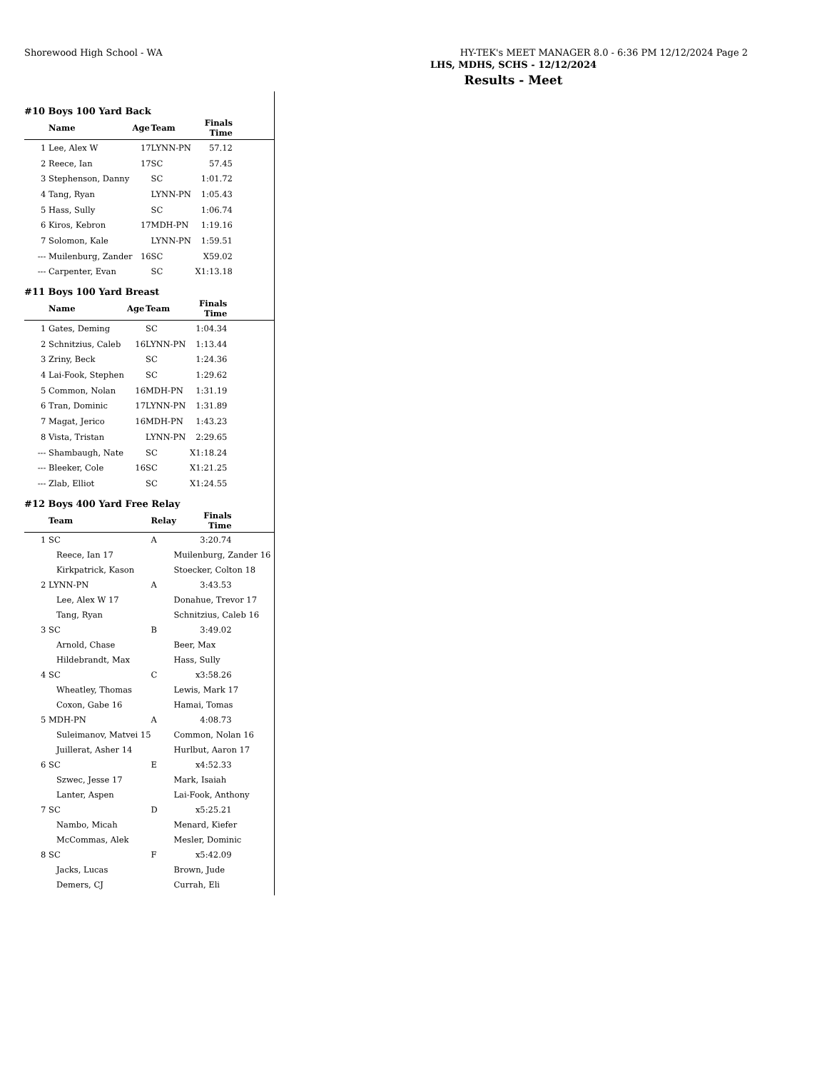Shorewood High School - WA HY-TEK's MEET MANAGER 8.0 - 6:36 PM 12/12/2024 Page 2
LHS, MDHS, SCHS - 12/12/2024
Results - Meet
#10 Boys 100 Yard Back
| | Name | Age | Team | Finals Time | |
| --- | --- | --- | --- | --- | --- |
| 1 | Lee, Alex W | 17 | LYNN-PN | 57.12 | |
| 2 | Reece, Ian | 17 | SC | 57.45 | |
| 3 | Stephenson, Danny | | SC | 1:01.72 | |
| 4 | Tang, Ryan | | LYNN-PN | 1:05.43 | |
| 5 | Hass, Sully | | SC | 1:06.74 | |
| 6 | Kiros, Kebron | 17 | MDH-PN | 1:19.16 | |
| 7 | Solomon, Kale | | LYNN-PN | 1:59.51 | |
| --- | Muilenburg, Zander | 16 | SC | X59.02 | |
| --- | Carpenter, Evan | | SC | X1:13.18 | |
#11 Boys 100 Yard Breast
| | Name | Age | Team | Finals Time | |
| --- | --- | --- | --- | --- | --- |
| 1 | Gates, Deming | | SC | 1:04.34 | |
| 2 | Schnitzius, Caleb | 16 | LYNN-PN | 1:13.44 | |
| 3 | Zriny, Beck | | SC | 1:24.36 | |
| 4 | Lai-Fook, Stephen | | SC | 1:29.62 | |
| 5 | Common, Nolan | 16 | MDH-PN | 1:31.19 | |
| 6 | Tran, Dominic | 17 | LYNN-PN | 1:31.89 | |
| 7 | Magat, Jerico | 16 | MDH-PN | 1:43.23 | |
| 8 | Vista, Tristan | | LYNN-PN | 2:29.65 | |
| --- | Shambaugh, Nate | | SC | X1:18.24 | |
| --- | Bleeker, Cole | 16 | SC | X1:21.25 | |
| --- | Zlab, Elliot | | SC | X1:24.55 | |
#12 Boys 400 Yard Free Relay
| | Team | Relay | Finals Time | |
| --- | --- | --- | --- | --- |
| 1 | SC | A | 3:20.74 | |
| | Reece, Ian 17 | Muilenburg, Zander 16 | | |
| | Kirkpatrick, Kason | Stoecker, Colton 18 | | |
| 2 | LYNN-PN | A | 3:43.53 | |
| | Lee, Alex W 17 | Donahue, Trevor 17 | | |
| | Tang, Ryan | Schnitzius, Caleb 16 | | |
| 3 | SC | B | 3:49.02 | |
| | Arnold, Chase | Beer, Max | | |
| | Hildebrandt, Max | Hass, Sully | | |
| 4 | SC | C | x3:58.26 | |
| | Wheatley, Thomas | Lewis, Mark 17 | | |
| | Coxon, Gabe 16 | Hamai, Tomas | | |
| 5 | MDH-PN | A | 4:08.73 | |
| | Suleimanov, Matvei 15 | Common, Nolan 16 | | |
| | Juillerat, Asher 14 | Hurlbut, Aaron 17 | | |
| 6 | SC | E | x4:52.33 | |
| | Szwec, Jesse 17 | Mark, Isaiah | | |
| | Lanter, Aspen | Lai-Fook, Anthony | | |
| 7 | SC | D | x5:25.21 | |
| | Nambo, Micah | Menard, Kiefer | | |
| | McCommas, Alek | Mesler, Dominic | | |
| 8 | SC | F | x5:42.09 | |
| | Jacks, Lucas | Brown, Jude | | |
| | Demers, CJ | Currah, Eli | | |